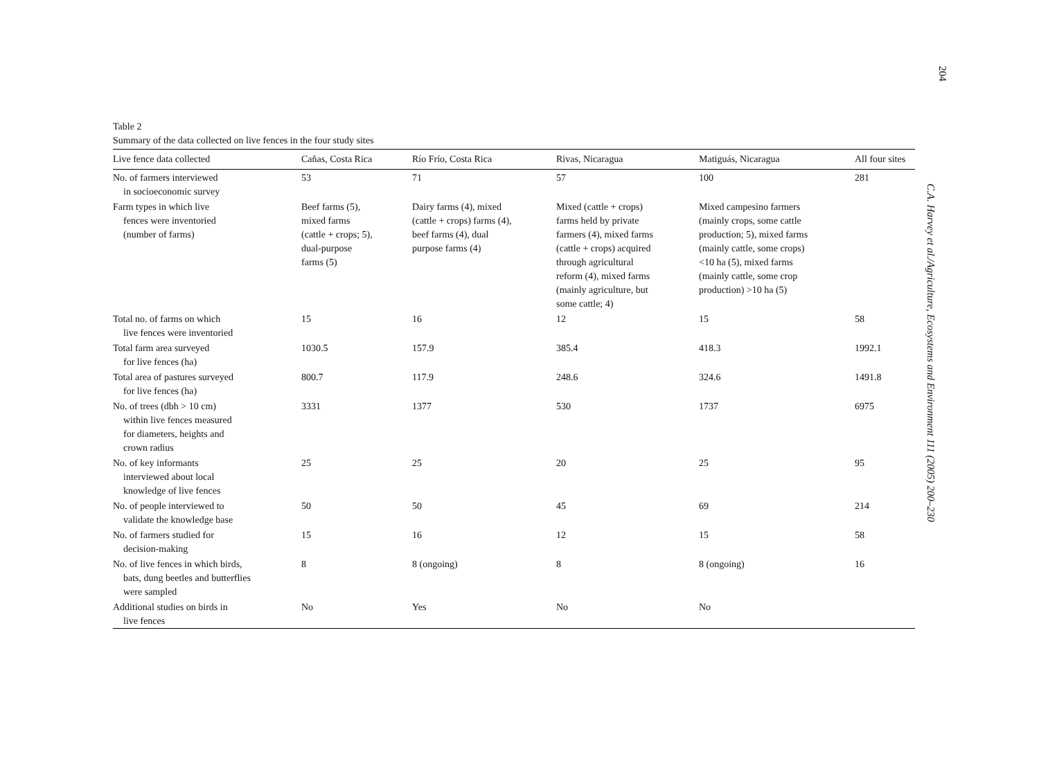Table 2
Summary of the data collected on live fences in the four study sites
| Live fence data collected | Cañas, Costa Rica | Río Frío, Costa Rica | Rivas, Nicaragua | Matiguás, Nicaragua | All four sites |
| --- | --- | --- | --- | --- | --- |
| No. of farmers interviewed in socioeconomic survey | 53 | 71 | 57 | 100 | 281 |
| Farm types in which live fences were inventoried (number of farms) | Beef farms (5), mixed farms (cattle + crops; 5), dual-purpose farms (5) | Dairy farms (4), mixed (cattle + crops) farms (4), beef farms (4), dual purpose farms (4) | Mixed (cattle + crops) farms held by private farmers (4), mixed farms (cattle + crops) acquired through agricultural reform (4), mixed farms (mainly agriculture, but some cattle; 4) | Mixed campesino farmers (mainly crops, some cattle production; 5), mixed farms (mainly cattle, some crops) <10 ha (5), mixed farms (mainly cattle, some crop production) >10 ha (5) | |
| Total no. of farms on which live fences were inventoried | 15 | 16 | 12 | 15 | 58 |
| Total farm area surveyed for live fences (ha) | 1030.5 | 157.9 | 385.4 | 418.3 | 1992.1 |
| Total area of pastures surveyed for live fences (ha) | 800.7 | 117.9 | 248.6 | 324.6 | 1491.8 |
| No. of trees (dbh > 10 cm) within live fences measured for diameters, heights and crown radius | 3331 | 1377 | 530 | 1737 | 6975 |
| No. of key informants interviewed about local knowledge of live fences | 25 | 25 | 20 | 25 | 95 |
| No. of people interviewed to validate the knowledge base | 50 | 50 | 45 | 69 | 214 |
| No. of farmers studied for decision-making | 15 | 16 | 12 | 15 | 58 |
| No. of live fences in which birds, bats, dung beetles and butterflies were sampled | 8 | 8 (ongoing) | 8 | 8 (ongoing) | 16 |
| Additional studies on birds in live fences | No | Yes | No | No | |
204
C.A. Harvey et al./Agriculture, Ecosystems and Environment 111 (2005) 200–230